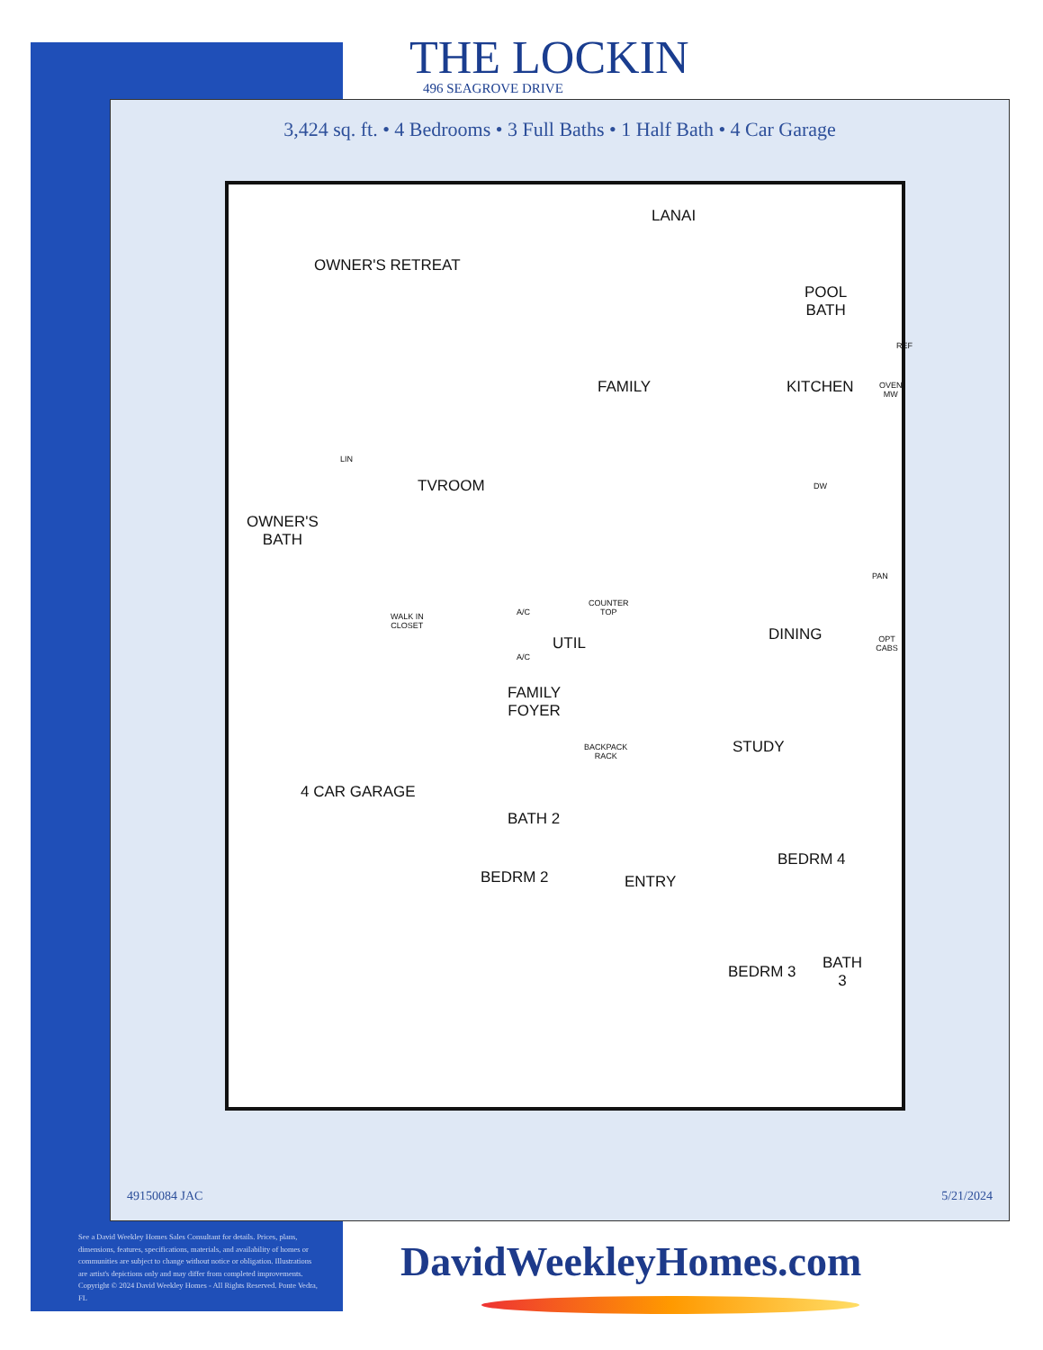THE LOCKIN
496 SEAGROVE DRIVE
3,424 sq. ft. • 4 Bedrooms • 3 Full Baths • 1 Half Bath • 4 Car Garage
LANAI
OWNER'S RETREAT
POOL
BATH
REF
FAMILY KITCHEN
OVEN
MW
LIN
TVROOM DW
OWNER'S
BATH
PAN
COUNTER
TOP
A/C
WALK IN
CLOSET
UTIL DINING OPT CABS
A/C
FAMILY
FOYER
BACKPACK
RACK
STUDY
4 CAR GARAGE
BATH 2
BEDRM 4
BEDRM 2 ENTRY
BEDRM 3
BATH
3
49150084 JAC 5/21/2024
See a David Weekley Homes Sales Consultant for details. Prices, plans, dimensions, features, specifications, materials, and availability of homes or communities are subject to change without notice or obligation. Illustrations are artist's depictions only and may differ from completed improvements. Copyright © 2024 David Weekley Homes - All Rights Reserved. Ponte Vedra, FL
DavidWeekleyHomes.com